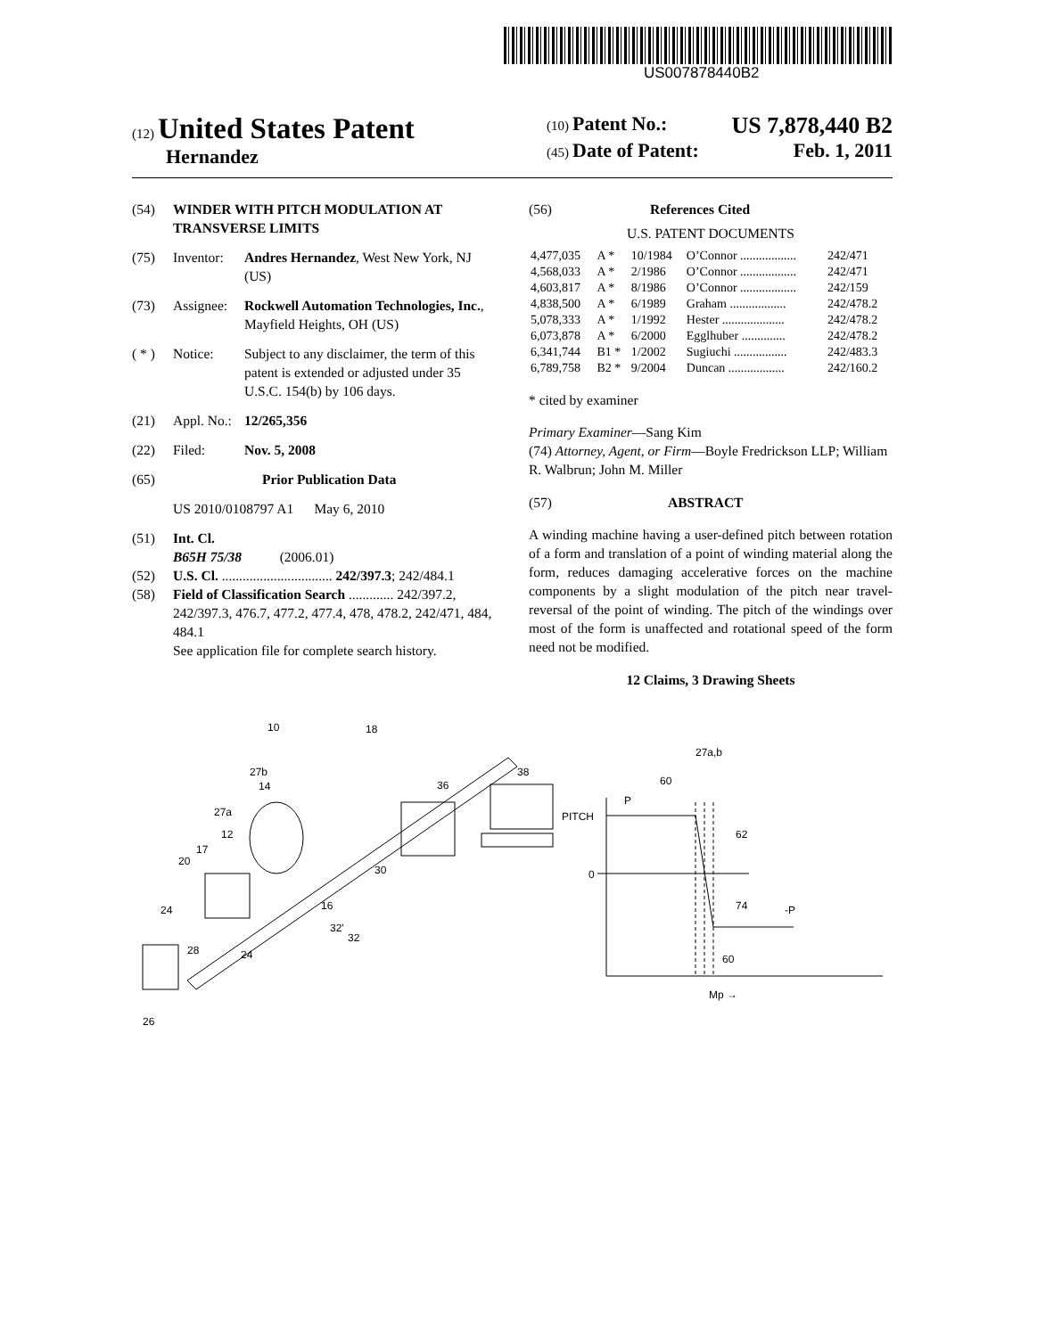US007878440B2
(12) United States Patent
Hernandez
(10) Patent No.: US 7,878,440 B2
(45) Date of Patent: Feb. 1, 2011
(54) WINDER WITH PITCH MODULATION AT TRANSVERSE LIMITS
(75) Inventor: Andres Hernandez, West New York, NJ (US)
(73) Assignee: Rockwell Automation Technologies, Inc., Mayfield Heights, OH (US)
( * ) Notice: Subject to any disclaimer, the term of this patent is extended or adjusted under 35 U.S.C. 154(b) by 106 days.
(21) Appl. No.: 12/265,356
(22) Filed: Nov. 5, 2008
(65) Prior Publication Data
US 2010/0108797 A1 May 6, 2010
(51) Int. Cl.
B65H 75/38 (2006.01)
(52) U.S. Cl. ................................ 242/397.3; 242/484.1
(58) Field of Classification Search ............. 242/397.2, 242/397.3, 476.7, 477.2, 477.4, 478, 478.2, 242/471, 484, 484.1
See application file for complete search history.
(56) References Cited
U.S. PATENT DOCUMENTS
| 4,477,035 | A * | 10/1984 | O’Connor .................. | 242/471 |
| 4,568,033 | A * | 2/1986 | O’Connor .................. | 242/471 |
| 4,603,817 | A * | 8/1986 | O’Connor .................. | 242/159 |
| 4,838,500 | A * | 6/1989 | Graham .................. | 242/478.2 |
| 5,078,333 | A * | 1/1992 | Hester .................... | 242/478.2 |
| 6,073,878 | A * | 6/2000 | Egglhuber .............. | 242/478.2 |
| 6,341,744 | B1 * | 1/2002 | Sugiuchi ................. | 242/483.3 |
| 6,789,758 | B2 * | 9/2004 | Duncan .................. | 242/160.2 |
* cited by examiner
Primary Examiner—Sang Kim
(74) Attorney, Agent, or Firm—Boyle Fredrickson LLP; William R. Walbrun; John M. Miller
(57) ABSTRACT
A winding machine having a user-defined pitch between rotation of a form and translation of a point of winding material along the form, reduces damaging accelerative forces on the machine components by a slight modulation of the pitch near travel-reversal of the point of winding. The pitch of the windings over most of the form is unaffected and rotational speed of the form need not be modified.
12 Claims, 3 Drawing Sheets
10
18
27b
14
27a
12
17
20
24
28
24
26
16
32'
32
30
36
38
PITCH
P
0
60
27a,b
62
74
-P
60
Mp →